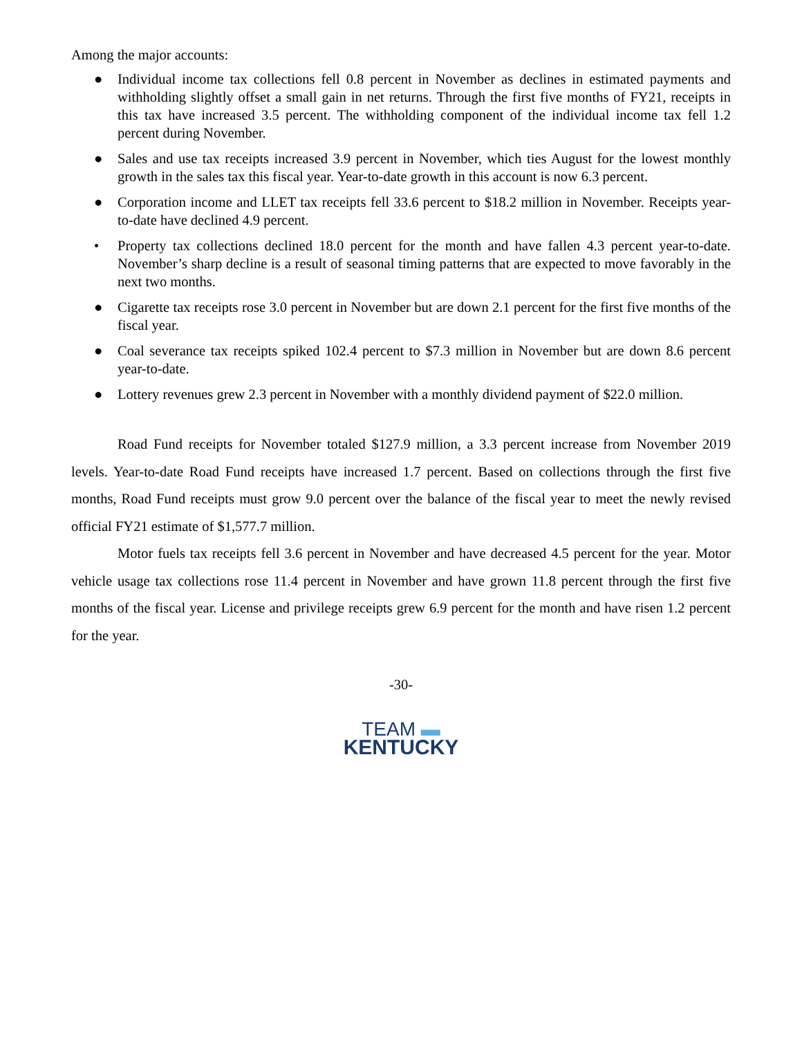Among the major accounts:
● Individual income tax collections fell 0.8 percent in November as declines in estimated payments and withholding slightly offset a small gain in net returns. Through the first five months of FY21, receipts in this tax have increased 3.5 percent. The withholding component of the individual income tax fell 1.2 percent during November.
● Sales and use tax receipts increased 3.9 percent in November, which ties August for the lowest monthly growth in the sales tax this fiscal year. Year-to-date growth in this account is now 6.3 percent.
● Corporation income and LLET tax receipts fell 33.6 percent to $18.2 million in November. Receipts year-to-date have declined 4.9 percent.
• Property tax collections declined 18.0 percent for the month and have fallen 4.3 percent year-to-date. November’s sharp decline is a result of seasonal timing patterns that are expected to move favorably in the next two months.
● Cigarette tax receipts rose 3.0 percent in November but are down 2.1 percent for the first five months of the fiscal year.
● Coal severance tax receipts spiked 102.4 percent to $7.3 million in November but are down 8.6 percent year-to-date.
● Lottery revenues grew 2.3 percent in November with a monthly dividend payment of $22.0 million.
Road Fund receipts for November totaled $127.9 million, a 3.3 percent increase from November 2019 levels. Year-to-date Road Fund receipts have increased 1.7 percent. Based on collections through the first five months, Road Fund receipts must grow 9.0 percent over the balance of the fiscal year to meet the newly revised official FY21 estimate of $1,577.7 million.
Motor fuels tax receipts fell 3.6 percent in November and have decreased 4.5 percent for the year. Motor vehicle usage tax collections rose 11.4 percent in November and have grown 11.8 percent through the first five months of the fiscal year. License and privilege receipts grew 6.9 percent for the month and have risen 1.2 percent for the year.
-30-
TEAM ▬
KENTUCKY